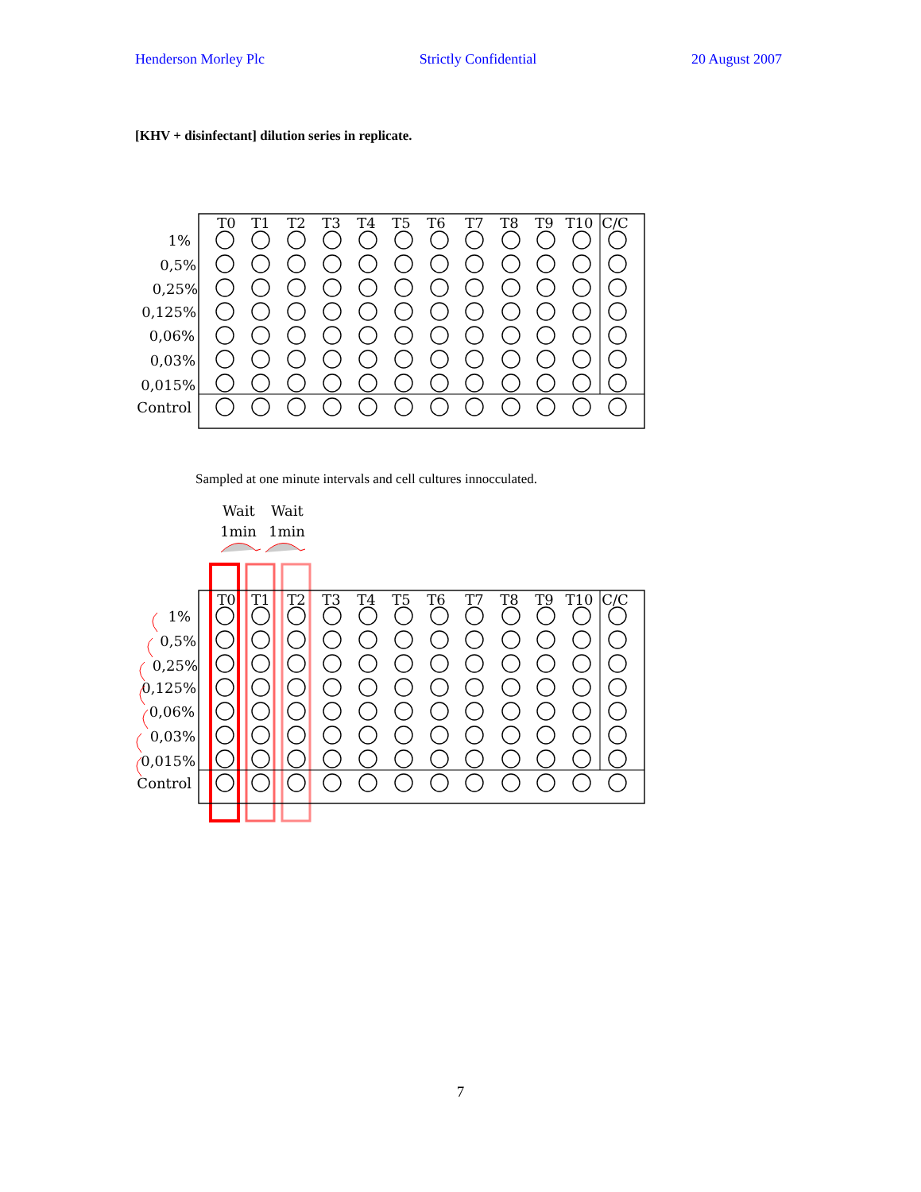Henderson Morley Plc Strictly Confidential 20 August 2007
[KHV + disinfectant] dilution series in replicate.
T0
T1
T2
T3
T4
T5
T6
T7
T8
T9
T10
C/C
1%
0,5%
0,25%
0,125%
0,06%
0,03%
0,015%
Control
Sampled at one minute intervals and cell cultures innocculated.
Wait
Wait
1min
1min
T0
T1
T2
T3
T4
T5
T6
T7
T8
T9
T10
C/C
1%
0,5%
0,25%
0,125%
0,06%
0,03%
0,015%
Control
7